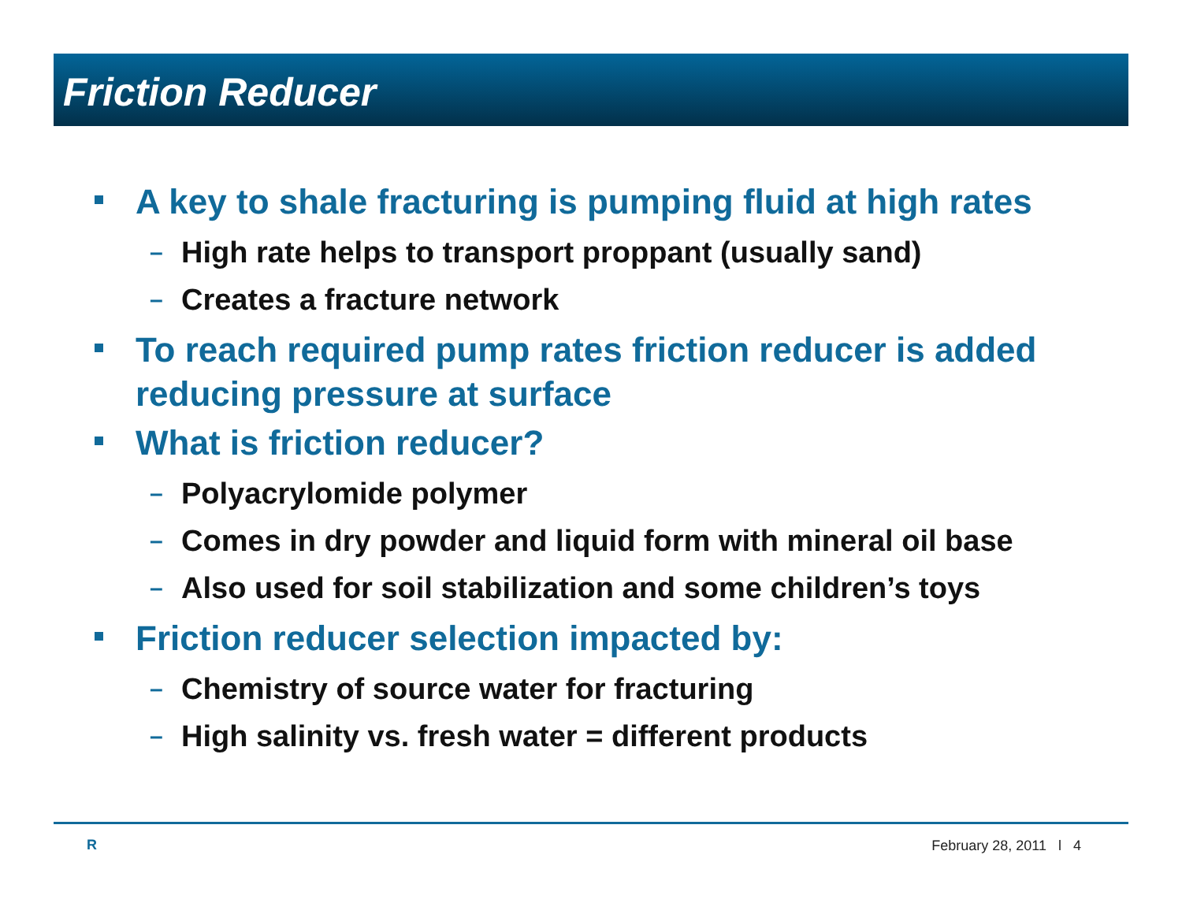Friction Reducer
A key to shale fracturing is pumping fluid at high rates
– High rate helps to transport proppant (usually sand)
– Creates a fracture network
To reach required pump rates friction reducer is added reducing pressure at surface
What is friction reducer?
– Polyacrylomide polymer
– Comes in dry powder and liquid form with mineral oil base
– Also used for soil stabilization and some children’s toys
Friction reducer selection impacted by:
– Chemistry of source water for fracturing
– High salinity vs. fresh water = different products
R February 28, 2011 l 4